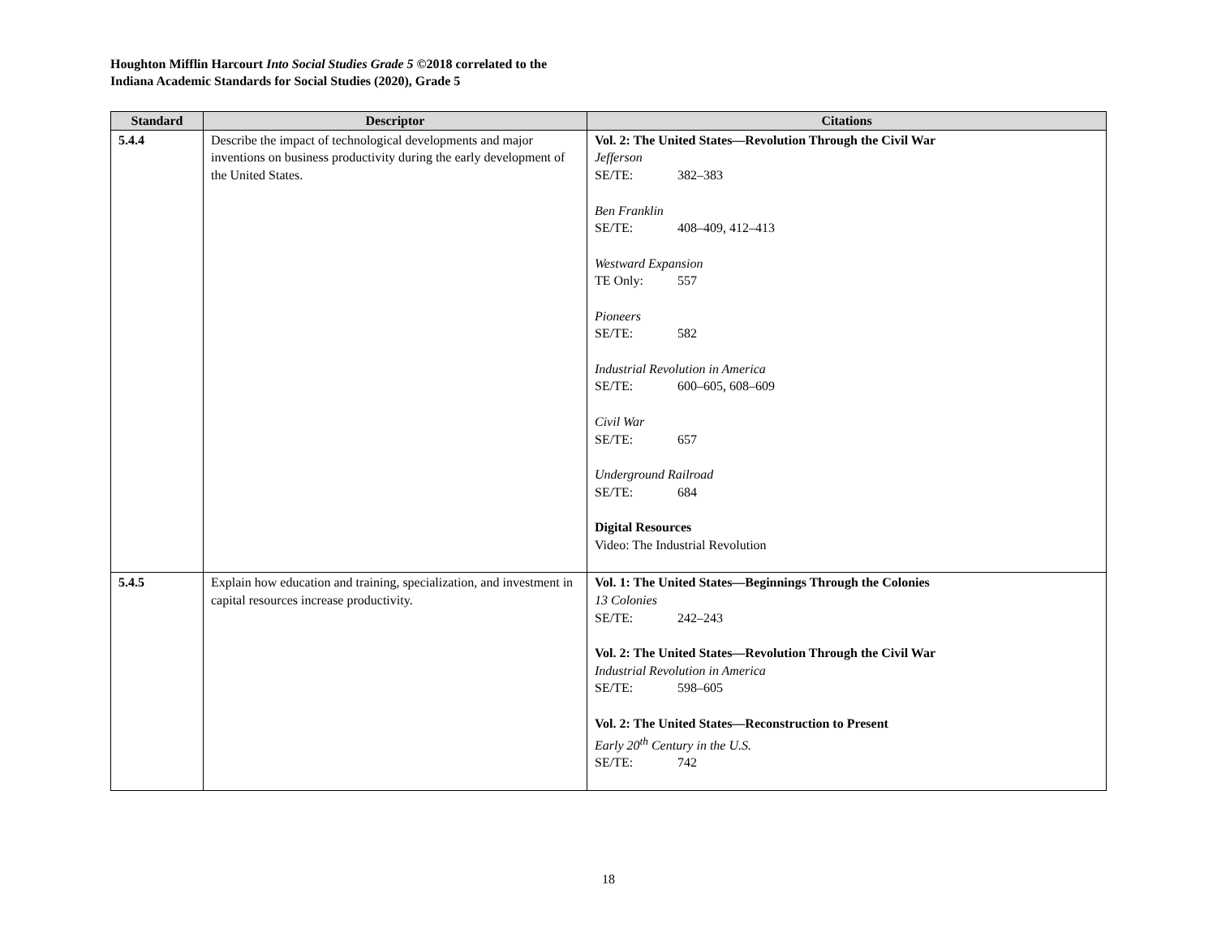Houghton Mifflin Harcourt Into Social Studies Grade 5 ©2018 correlated to the
Indiana Academic Standards for Social Studies (2020), Grade 5
| Standard | Descriptor | Citations |
| --- | --- | --- |
| 5.4.4 | Describe the impact of technological developments and major inventions on business productivity during the early development of the United States. | Vol. 2: The United States—Revolution Through the Civil War Jefferson SE/TE: 382–383 Ben Franklin SE/TE: 408–409, 412–413 Westward Expansion TE Only: 557 Pioneers SE/TE: 582 Industrial Revolution in America SE/TE: 600–605, 608–609 Civil War SE/TE: 657 Underground Railroad SE/TE: 684 Digital Resources Video: The Industrial Revolution |
| 5.4.5 | Explain how education and training, specialization, and investment in capital resources increase productivity. | Vol. 1: The United States—Beginnings Through the Colonies 13 Colonies SE/TE: 242–243 Vol. 2: The United States—Revolution Through the Civil War Industrial Revolution in America SE/TE: 598–605 Vol. 2: The United States—Reconstruction to Present Early 20<sup>th</sup> Century in the U.S. SE/TE: 742 |
18